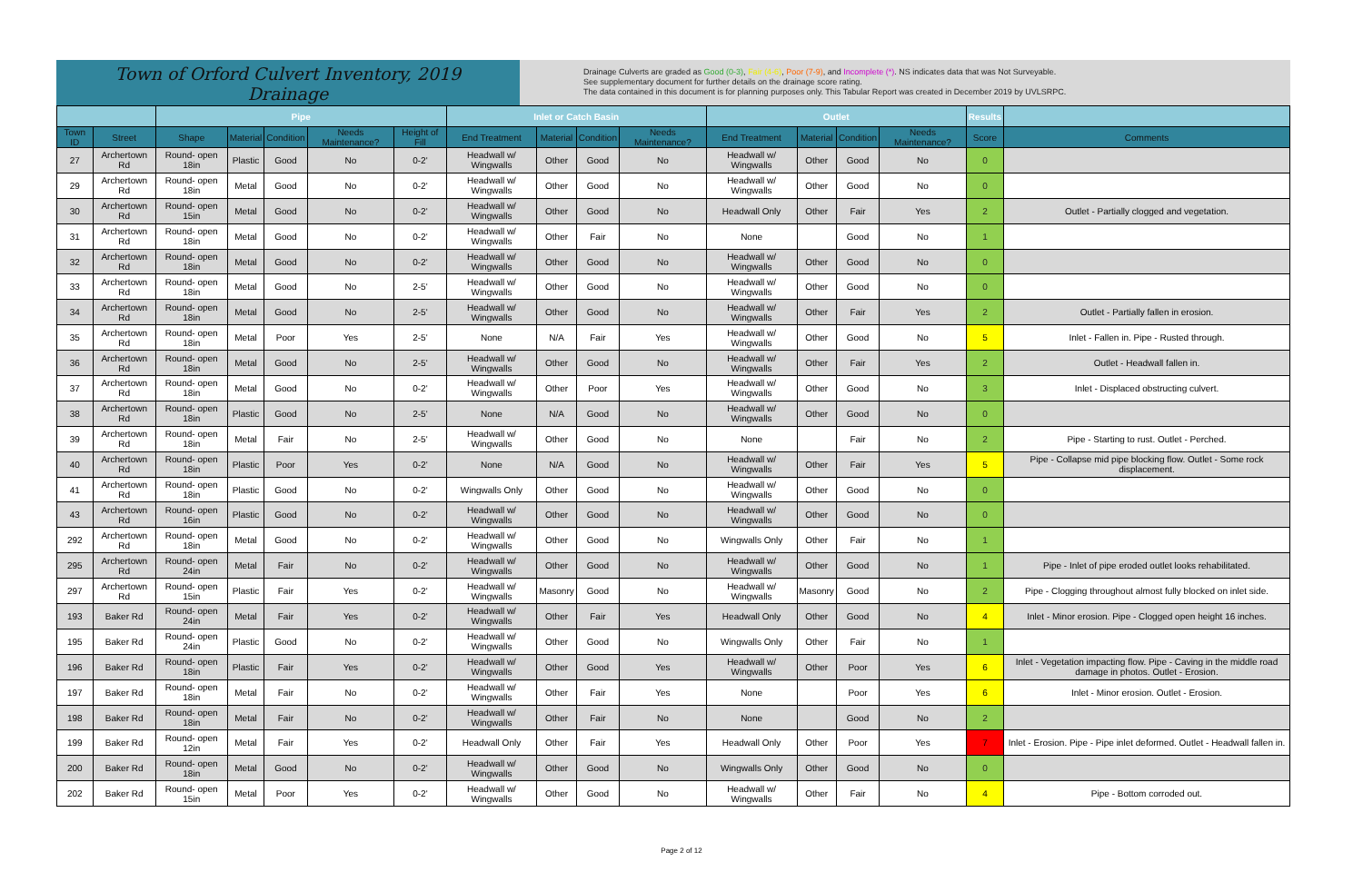Town of Orford Culvert Inventory, 2019
Drainage
Drainage Culverts are graded as Good (0-3), Fair (4-6), Poor (7-9), and Incomplete (*). NS indicates data that was Not Surveyable.
See supplementary document for further details on the drainage score rating.
The data contained in this document is for planning purposes only. This Tabular Report was created in December 2019 by UVLSRPC.
| | | Pipe | | | | | Inlet or Catch Basin | | | | Outlet | | | | Results | |
| --- | --- | --- | --- | --- | --- | --- | --- | --- | --- | --- | --- | --- | --- | --- | --- | --- |
| Town ID | Street | Shape | Material | Condition | Needs Maintenance? | Height of Fill | End Treatment | Material | Condition | Needs Maintenance? | End Treatment | Material | Condition | Needs Maintenance? | Score | Comments |
| 27 | Archertown Rd | Round- open 18in | Plastic | Good | No | 0-2' | Headwall w/ Wingwalls | Other | Good | No | Headwall w/ Wingwalls | Other | Good | No | 0 | |
| 29 | Archertown Rd | Round- open 18in | Metal | Good | No | 0-2' | Headwall w/ Wingwalls | Other | Good | No | Headwall w/ Wingwalls | Other | Good | No | 0 | |
| 30 | Archertown Rd | Round- open 15in | Metal | Good | No | 0-2' | Headwall w/ Wingwalls | Other | Good | No | Headwall Only | Other | Fair | Yes | 2 | Outlet - Partially clogged and vegetation. |
| 31 | Archertown Rd | Round- open 18in | Metal | Good | No | 0-2' | Headwall w/ Wingwalls | Other | Fair | No | None | | Good | No | 1 | |
| 32 | Archertown Rd | Round- open 18in | Metal | Good | No | 0-2' | Headwall w/ Wingwalls | Other | Good | No | Headwall w/ Wingwalls | Other | Good | No | 0 | |
| 33 | Archertown Rd | Round- open 18in | Metal | Good | No | 2-5' | Headwall w/ Wingwalls | Other | Good | No | Headwall w/ Wingwalls | Other | Good | No | 0 | |
| 34 | Archertown Rd | Round- open 18in | Metal | Good | No | 2-5' | Headwall w/ Wingwalls | Other | Good | No | Headwall w/ Wingwalls | Other | Fair | Yes | 2 | Outlet - Partially fallen in erosion. |
| 35 | Archertown Rd | Round- open 18in | Metal | Poor | Yes | 2-5' | None | N/A | Fair | Yes | Headwall w/ Wingwalls | Other | Good | No | 5 | Inlet - Fallen in. Pipe - Rusted through. |
| 36 | Archertown Rd | Round- open 18in | Metal | Good | No | 2-5' | Headwall w/ Wingwalls | Other | Good | No | Headwall w/ Wingwalls | Other | Fair | Yes | 2 | Outlet - Headwall fallen in. |
| 37 | Archertown Rd | Round- open 18in | Metal | Good | No | 0-2' | Headwall w/ Wingwalls | Other | Poor | Yes | Headwall w/ Wingwalls | Other | Good | No | 3 | Inlet - Displaced obstructing culvert. |
| 38 | Archertown Rd | Round- open 18in | Plastic | Good | No | 2-5' | None | N/A | Good | No | Headwall w/ Wingwalls | Other | Good | No | 0 | |
| 39 | Archertown Rd | Round- open 18in | Metal | Fair | No | 2-5' | Headwall w/ Wingwalls | Other | Good | No | None | | Fair | No | 2 | Pipe - Starting to rust. Outlet - Perched. |
| 40 | Archertown Rd | Round- open 18in | Plastic | Poor | Yes | 0-2' | None | N/A | Good | No | Headwall w/ Wingwalls | Other | Fair | Yes | 5 | Pipe - Collapse mid pipe blocking flow. Outlet - Some rock displacement. |
| 41 | Archertown Rd | Round- open 18in | Plastic | Good | No | 0-2' | Wingwalls Only | Other | Good | No | Headwall w/ Wingwalls | Other | Good | No | 0 | |
| 43 | Archertown Rd | Round- open 16in | Plastic | Good | No | 0-2' | Headwall w/ Wingwalls | Other | Good | No | Headwall w/ Wingwalls | Other | Good | No | 0 | |
| 292 | Archertown Rd | Round- open 18in | Metal | Good | No | 0-2' | Headwall w/ Wingwalls | Other | Good | No | Wingwalls Only | Other | Fair | No | 1 | |
| 295 | Archertown Rd | Round- open 24in | Metal | Fair | No | 0-2' | Headwall w/ Wingwalls | Other | Good | No | Headwall w/ Wingwalls | Other | Good | No | 1 | Pipe - Inlet of pipe eroded outlet looks rehabilitated. |
| 297 | Archertown Rd | Round- open 15in | Plastic | Fair | Yes | 0-2' | Headwall w/ Wingwalls | Masonry | Good | No | Headwall w/ Wingwalls | Masonry | Good | No | 2 | Pipe - Clogging throughout almost fully blocked on inlet side. |
| 193 | Baker Rd | Round- open 24in | Metal | Fair | Yes | 0-2' | Headwall w/ Wingwalls | Other | Fair | Yes | Headwall Only | Other | Good | No | 4 | Inlet - Minor erosion. Pipe - Clogged open height 16 inches. |
| 195 | Baker Rd | Round- open 24in | Plastic | Good | No | 0-2' | Headwall w/ Wingwalls | Other | Good | No | Wingwalls Only | Other | Fair | No | 1 | |
| 196 | Baker Rd | Round- open 18in | Plastic | Fair | Yes | 0-2' | Headwall w/ Wingwalls | Other | Good | Yes | Headwall w/ Wingwalls | Other | Poor | Yes | 6 | Inlet - Vegetation impacting flow. Pipe - Caving in the middle road damage in photos. Outlet - Erosion. |
| 197 | Baker Rd | Round- open 18in | Metal | Fair | No | 0-2' | Headwall w/ Wingwalls | Other | Fair | Yes | None | | Poor | Yes | 6 | Inlet - Minor erosion. Outlet - Erosion. |
| 198 | Baker Rd | Round- open 18in | Metal | Fair | No | 0-2' | Headwall w/ Wingwalls | Other | Fair | No | None | | Good | No | 2 | |
| 199 | Baker Rd | Round- open 12in | Metal | Fair | Yes | 0-2' | Headwall Only | Other | Fair | Yes | Headwall Only | Other | Poor | Yes | 7 | Inlet - Erosion. Pipe - Pipe inlet deformed. Outlet - Headwall fallen in. |
| 200 | Baker Rd | Round- open 18in | Metal | Good | No | 0-2' | Headwall w/ Wingwalls | Other | Good | No | Wingwalls Only | Other | Good | No | 0 | |
| 202 | Baker Rd | Round- open 15in | Metal | Poor | Yes | 0-2' | Headwall w/ Wingwalls | Other | Good | No | Headwall w/ Wingwalls | Other | Fair | No | 4 | Pipe - Bottom corroded out. |
Page 2 of 12